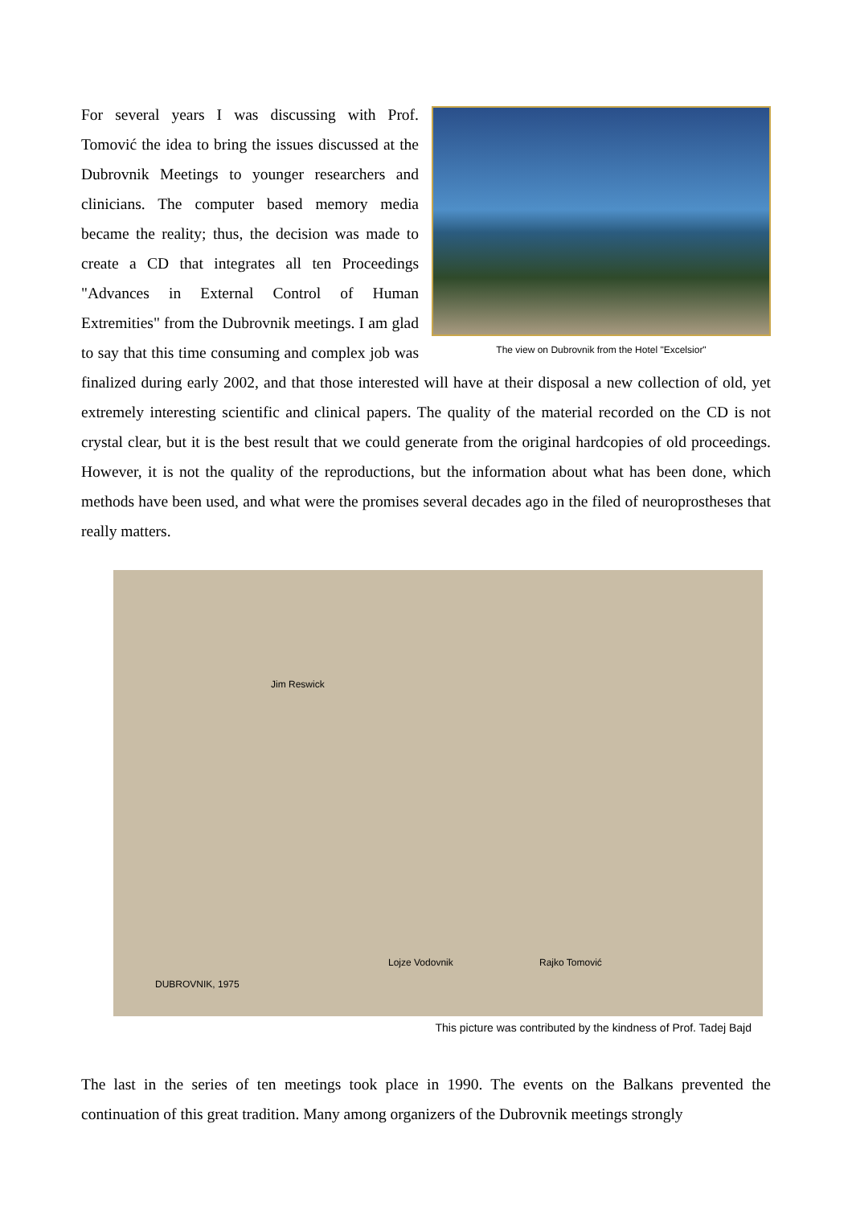The view on Dubrovnik from the Hotel "Excelsior"
For several years I was discussing with Prof. Tomović the idea to bring the issues discussed at the Dubrovnik Meetings to younger researchers and clinicians. The computer based memory media became the reality; thus, the decision was made to create a CD that integrates all ten Proceedings "Advances in External Control of Human Extremities" from the Dubrovnik meetings. I am glad to say that this time consuming and complex job was finalized during early 2002, and that those interested will have at their disposal a new collection of old, yet extremely interesting scientific and clinical papers. The quality of the material recorded on the CD is not crystal clear, but it is the best result that we could generate from the original hardcopies of old proceedings. However, it is not the quality of the reproductions, but the information about what has been done, which methods have been used, and what were the promises several decades ago in the filed of neuroprostheses that really matters.
Jim Reswick
Lojze Vodovnik Rajko Tomović
DUBROVNIK, 1975
This picture was contributed by the kindness of Prof. Tadej Bajd
The last in the series of ten meetings took place in 1990. The events on the Balkans prevented the continuation of this great tradition. Many among organizers of the Dubrovnik meetings strongly